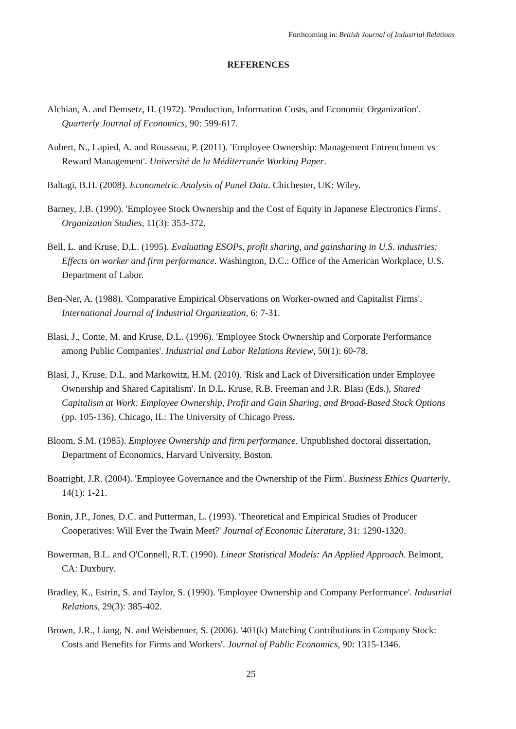Forthcoming in: British Journal of Industrial Relations
REFERENCES
Alchian, A. and Demsetz, H. (1972). 'Production, Information Costs, and Economic Organization'. Quarterly Journal of Economics, 90: 599-617.
Aubert, N., Lapied, A. and Rousseau, P. (2011). 'Employee Ownership: Management Entrenchment vs Reward Management'. Université de la Méditerranée Working Paper.
Baltagi, B.H. (2008). Econometric Analysis of Panel Data. Chichester, UK: Wiley.
Barney, J.B. (1990). 'Employee Stock Ownership and the Cost of Equity in Japanese Electronics Firms'. Organization Studies, 11(3): 353-372.
Bell, L. and Kruse, D.L. (1995). Evaluating ESOPs, profit sharing, and gainsharing in U.S. industries: Effects on worker and firm performance. Washington, D.C.: Office of the American Workplace, U.S. Department of Labor.
Ben-Ner, A. (1988). 'Comparative Empirical Observations on Worker-owned and Capitalist Firms'. International Journal of Industrial Organization, 6: 7-31.
Blasi, J., Conte, M. and Kruse, D.L. (1996). 'Employee Stock Ownership and Corporate Performance among Public Companies'. Industrial and Labor Relations Review, 50(1): 60-78.
Blasi, J., Kruse, D.L. and Markowitz, H.M. (2010). 'Risk and Lack of Diversification under Employee Ownership and Shared Capitalism'. In D.L. Kruse, R.B. Freeman and J.R. Blasi (Eds.), Shared Capitalism at Work: Employee Ownership, Profit and Gain Sharing, and Broad-Based Stock Options (pp. 105-136). Chicago, IL: The University of Chicago Press.
Bloom, S.M. (1985). Employee Ownership and firm performance. Unpublished doctoral dissertation, Department of Economics, Harvard University, Boston.
Boatright, J.R. (2004). 'Employee Governance and the Ownership of the Firm'. Business Ethics Quarterly, 14(1): 1-21.
Bonin, J.P., Jones, D.C. and Putterman, L. (1993). 'Theoretical and Empirical Studies of Producer Cooperatives: Will Ever the Twain Meet?' Journal of Economic Literature, 31: 1290-1320.
Bowerman, B.L. and O'Connell, R.T. (1990). Linear Statistical Models: An Applied Approach. Belmont, CA: Duxbury.
Bradley, K., Estrin, S. and Taylor, S. (1990). 'Employee Ownership and Company Performance'. Industrial Relations, 29(3): 385-402.
Brown, J.R., Liang, N. and Weisbenner, S. (2006). '401(k) Matching Contributions in Company Stock: Costs and Benefits for Firms and Workers'. Journal of Public Economics, 90: 1315-1346.
25